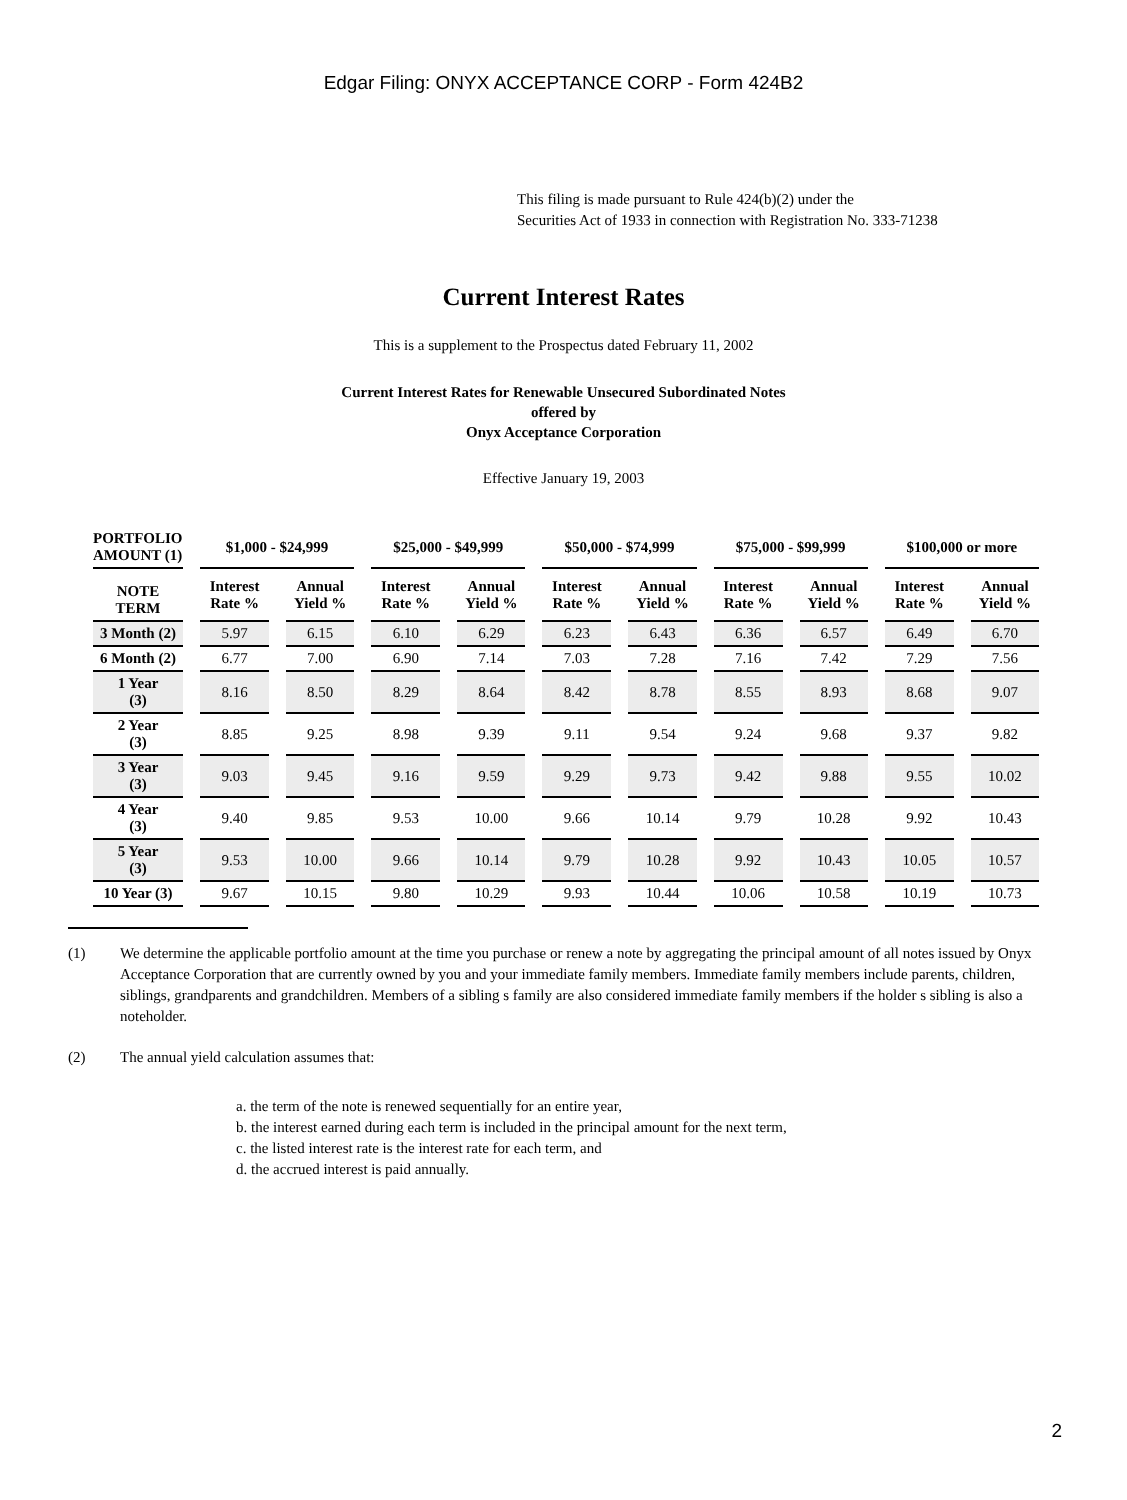Edgar Filing: ONYX ACCEPTANCE CORP - Form 424B2
This filing is made pursuant to Rule 424(b)(2) under the
Securities Act of 1933 in connection with Registration No. 333-71238
Current Interest Rates
This is a supplement to the Prospectus dated February 11, 2002
Current Interest Rates for Renewable Unsecured Subordinated Notes
offered by
Onyx Acceptance Corporation
Effective January 19, 2003
| PORTFOLIO AMOUNT (1) | $1,000 - $24,999 | | $25,000 - $49,999 | | $50,000 - $74,999 | | $75,000 - $99,999 | | $100,000 or more | |
| --- | --- | --- | --- | --- | --- | --- | --- | --- | --- | --- |
| NOTE TERM | Interest Rate % | Annual Yield % | Interest Rate % | Annual Yield % | Interest Rate % | Annual Yield % | Interest Rate % | Annual Yield % | Interest Rate % | Annual Yield % |
| 3 Month (2) | 5.97 | 6.15 | 6.10 | 6.29 | 6.23 | 6.43 | 6.36 | 6.57 | 6.49 | 6.70 |
| 6 Month (2) | 6.77 | 7.00 | 6.90 | 7.14 | 7.03 | 7.28 | 7.16 | 7.42 | 7.29 | 7.56 |
| 1 Year (3) | 8.16 | 8.50 | 8.29 | 8.64 | 8.42 | 8.78 | 8.55 | 8.93 | 8.68 | 9.07 |
| 2 Year (3) | 8.85 | 9.25 | 8.98 | 9.39 | 9.11 | 9.54 | 9.24 | 9.68 | 9.37 | 9.82 |
| 3 Year (3) | 9.03 | 9.45 | 9.16 | 9.59 | 9.29 | 9.73 | 9.42 | 9.88 | 9.55 | 10.02 |
| 4 Year (3) | 9.40 | 9.85 | 9.53 | 10.00 | 9.66 | 10.14 | 9.79 | 10.28 | 9.92 | 10.43 |
| 5 Year (3) | 9.53 | 10.00 | 9.66 | 10.14 | 9.79 | 10.28 | 9.92 | 10.43 | 10.05 | 10.57 |
| 10 Year (3) | 9.67 | 10.15 | 9.80 | 10.29 | 9.93 | 10.44 | 10.06 | 10.58 | 10.19 | 10.73 |
(1) We determine the applicable portfolio amount at the time you purchase or renew a note by aggregating the principal amount of all notes issued by Onyx Acceptance Corporation that are currently owned by you and your immediate family members. Immediate family members include parents, children, siblings, grandparents and grandchildren. Members of a sibling s family are also considered immediate family members if the holder s sibling is also a noteholder.
(2) The annual yield calculation assumes that:
a. the term of the note is renewed sequentially for an entire year,
b. the interest earned during each term is included in the principal amount for the next term,
c. the listed interest rate is the interest rate for each term, and
d. the accrued interest is paid annually.
2